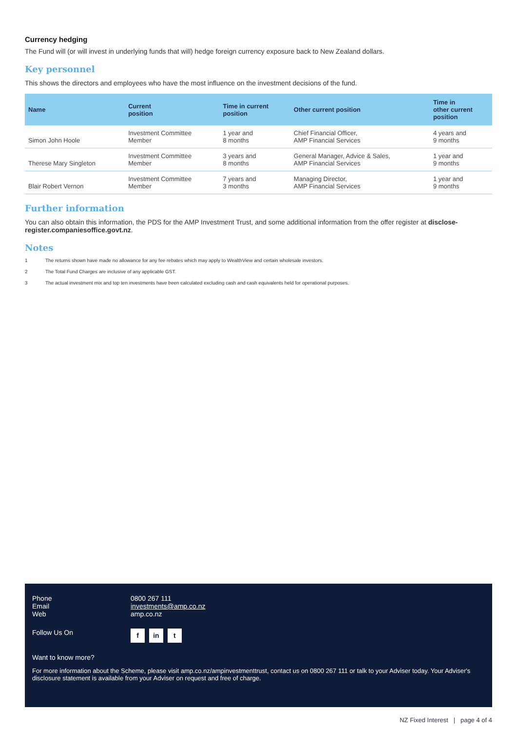Currency hedging
The Fund will (or will invest in underlying funds that will) hedge foreign currency exposure back to New Zealand dollars.
Key personnel
This shows the directors and employees who have the most influence on the investment decisions of the fund.
| Name | Current position | Time in current position | Other current position | Time in other current position |
| --- | --- | --- | --- | --- |
| Simon John Hoole | Investment Committee Member | 1 year and 8 months | Chief Financial Officer, AMP Financial Services | 4 years and 9 months |
| Therese Mary Singleton | Investment Committee Member | 3 years and 8 months | General Manager, Advice & Sales, AMP Financial Services | 1 year and 9 months |
| Blair Robert Vernon | Investment Committee Member | 7 years and 3 months | Managing Director, AMP Financial Services | 1 year and 9 months |
Further information
You can also obtain this information, the PDS for the AMP Investment Trust, and some additional information from the offer register at disclose-register.companiesoffice.govt.nz.
Notes
1 The returns shown have made no allowance for any fee rebates which may apply to WealthView and certain wholesale investors.
2 The Total Fund Charges are inclusive of any applicable GST.
3 The actual investment mix and top ten investments have been calculated excluding cash and cash equivalents held for operational purposes.
Phone 0800 267 111
Email investments@amp.co.nz
Web amp.co.nz
Follow Us On
f in t
Want to know more?
For more information about the Scheme, please visit amp.co.nz/ampinvestmenttrust, contact us on 0800 267 111 or talk to your Adviser today. Your Adviser's disclosure statement is available from your Adviser on request and free of charge.
NZ Fixed Interest | page 4 of 4